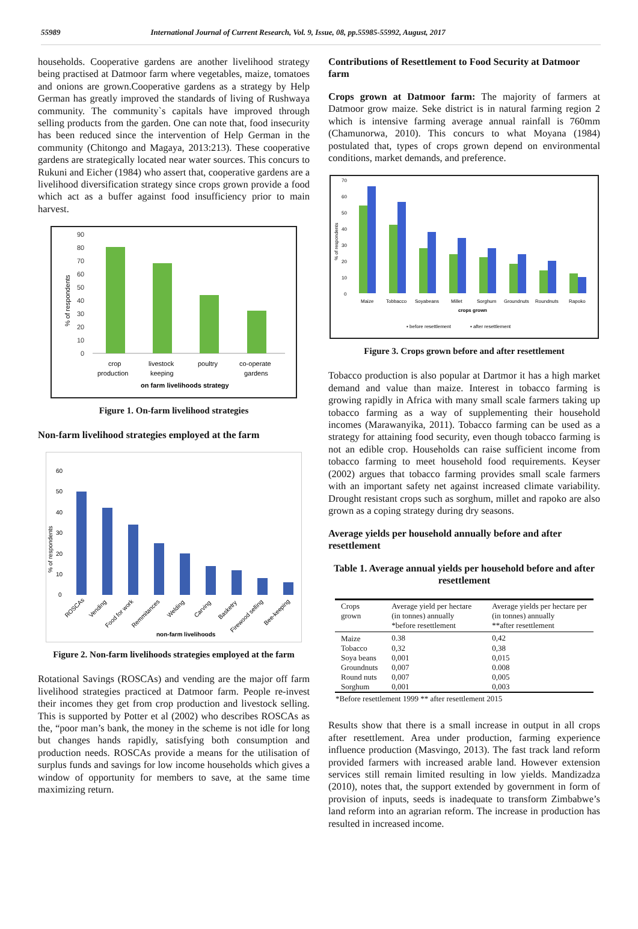55989 International Journal of Current Research, Vol. 9, Issue, 08, pp.55985-55992, August, 2017
households. Cooperative gardens are another livelihood strategy being practised at Datmoor farm where vegetables, maize, tomatoes and onions are grown.Cooperative gardens as a strategy by Help German has greatly improved the standards of living of Rushwaya community. The community`s capitals have improved through selling products from the garden. One can note that, food insecurity has been reduced since the intervention of Help German in the community (Chitongo and Magaya, 2013:213). These cooperative gardens are strategically located near water sources. This concurs to Rukuni and Eicher (1984) who assert that, cooperative gardens are a livelihood diversification strategy since crops grown provide a food which act as a buffer against food insufficiency prior to main harvest.
% of respondents
90
80
70
60
50
40
30
20
10
0
crop
production
livestock
keeping
poultry
co-operate
gardens
on farm livelihoods strategy
Figure 1. On-farm livelihood strategies
Non-farm livelihood strategies employed at the farm
% of respondents
60
50
40
30
20
10
0
ROSCAs
Vending
Food for work
Remmitances
Welding
Carving
Basketry
Firewood selling
Bee-keeping
non-farm livelihoods
Figure 2. Non-farm livelihoods strategies employed at the farm
Rotational Savings (ROSCAs) and vending are the major off farm livelihood strategies practiced at Datmoor farm. People re-invest their incomes they get from crop production and livestock selling. This is supported by Potter et al (2002) who describes ROSCAs as the, “poor man’s bank, the money in the scheme is not idle for long but changes hands rapidly, satisfying both consumption and production needs. ROSCAs provide a means for the utilisation of surplus funds and savings for low income households which gives a window of opportunity for members to save, at the same time maximizing return.
Contributions of Resettlement to Food Security at Datmoor farm
Crops grown at Datmoor farm: The majority of farmers at Datmoor grow maize. Seke district is in natural farming region 2 which is intensive farming average annual rainfall is 760mm (Chamunorwa, 2010). This concurs to what Moyana (1984) postulated that, types of crops grown depend on environmental conditions, market demands, and preference.
% of respondents
70
60
50
40
30
20
10
0
Maize
Tobbacco
Soyabeans
Millet
Sorghum
Groundnuts
Roundnuts
Rapoko
crops grown
▪ before resettlement
▪ after resettlement
Figure 3. Crops grown before and after resettlement
Tobacco production is also popular at Dartmor it has a high market demand and value than maize. Interest in tobacco farming is growing rapidly in Africa with many small scale farmers taking up tobacco farming as a way of supplementing their household incomes (Marawanyika, 2011). Tobacco farming can be used as a strategy for attaining food security, even though tobacco farming is not an edible crop. Households can raise sufficient income from tobacco farming to meet household food requirements. Keyser (2002) argues that tobacco farming provides small scale farmers with an important safety net against increased climate variability. Drought resistant crops such as sorghum, millet and rapoko are also grown as a coping strategy during dry seasons.
Average yields per household annually before and after resettlement
Table 1. Average annual yields per household before and after resettlement
| Crops grown | Average yield per hectare (in tonnes) annually *before resettlement | Average yields per hectare per (in tonnes) annually **after resettlement |
| --- | --- | --- |
| Maize | 0.38 | 0,42 |
| Tobacco | 0,32 | 0,38 |
| Soya beans | 0,001 | 0,015 |
| Groundnuts | 0,007 | 0.008 |
| Round nuts | 0,007 | 0,005 |
| Sorghum | 0,001 | 0,003 |
*Before resettlement 1999 ** after resettlement 2015
Results show that there is a small increase in output in all crops after resettlement. Area under production, farming experience influence production (Masvingo, 2013). The fast track land reform provided farmers with increased arable land. However extension services still remain limited resulting in low yields. Mandizadza (2010), notes that, the support extended by government in form of provision of inputs, seeds is inadequate to transform Zimbabwe’s land reform into an agrarian reform. The increase in production has resulted in increased income.